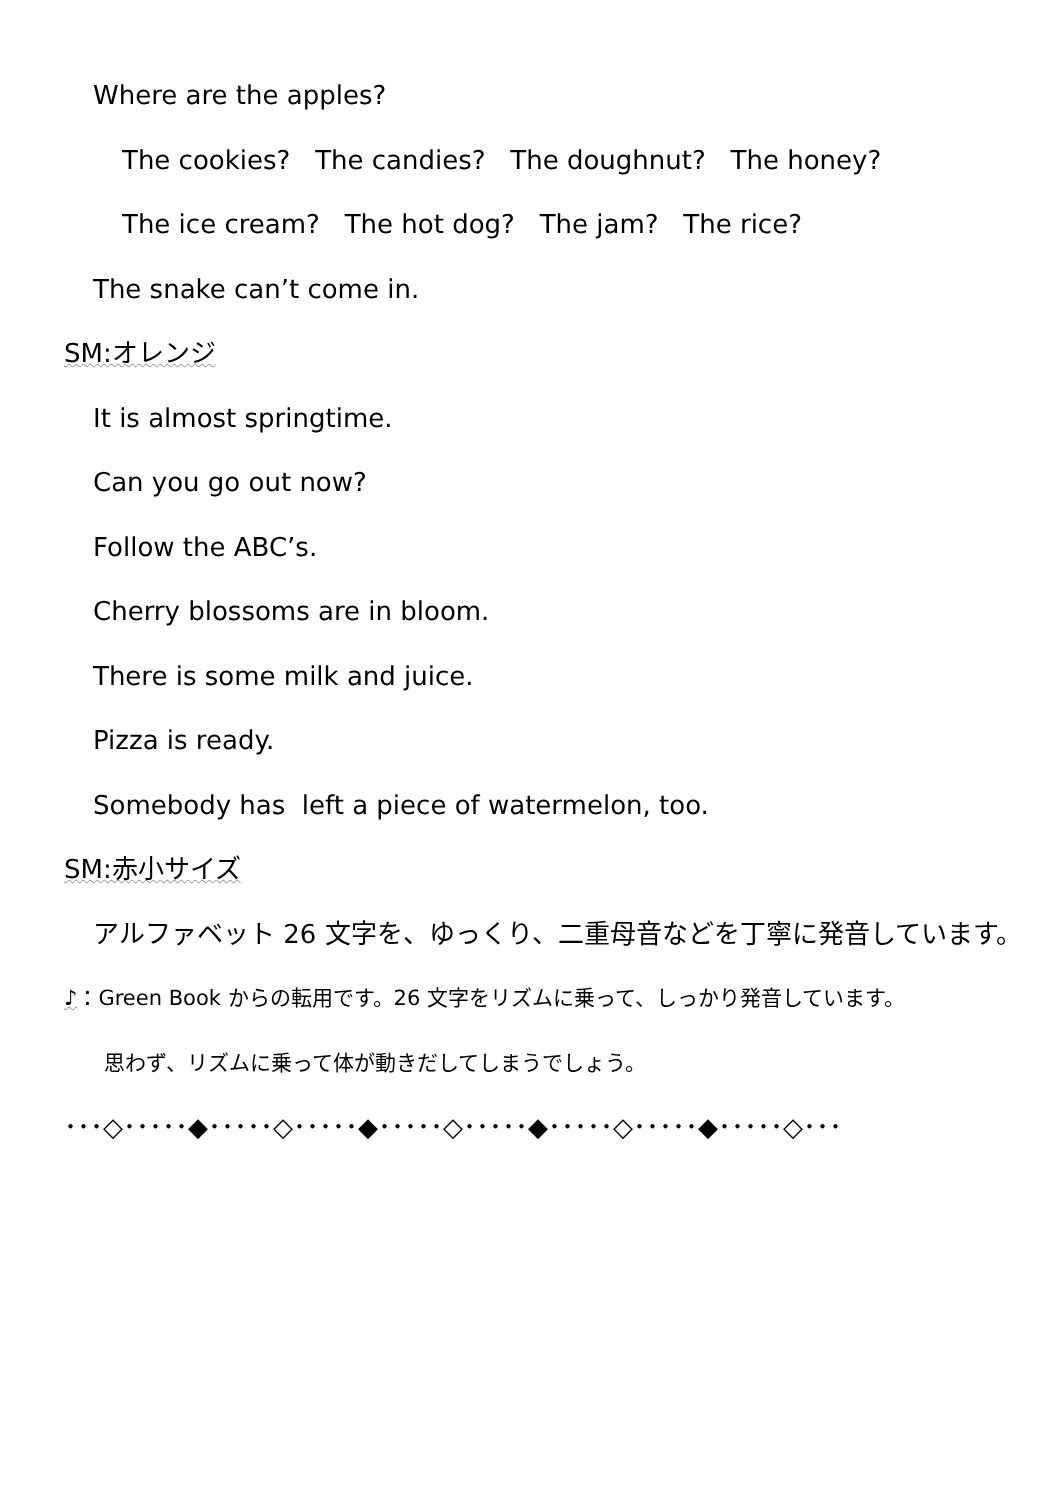Where are the apples?
The cookies? The candies? The doughnut? The honey?
The ice cream? The hot dog? The jam? The rice?
The snake can’t come in.
SM:オレンジ
It is almost springtime.
Can you go out now?
Follow the ABC’s.
Cherry blossoms are in bloom.
There is some milk and juice.
Pizza is ready.
Somebody has left a piece of watermelon, too.
SM:赤小サイズ
アルファベット 26 文字を、ゆっくり、二重母音などを丁寧に発音しています。
♪：Green Book からの転用です。26 文字をリズムに乗って、しっかり発音しています。
思わず、リズムに乗って体が動きだしてしまうでしょう。
･･･◇･････◆･････◇･････◆･････◇･････◆･････◇･････◆･････◇･･･